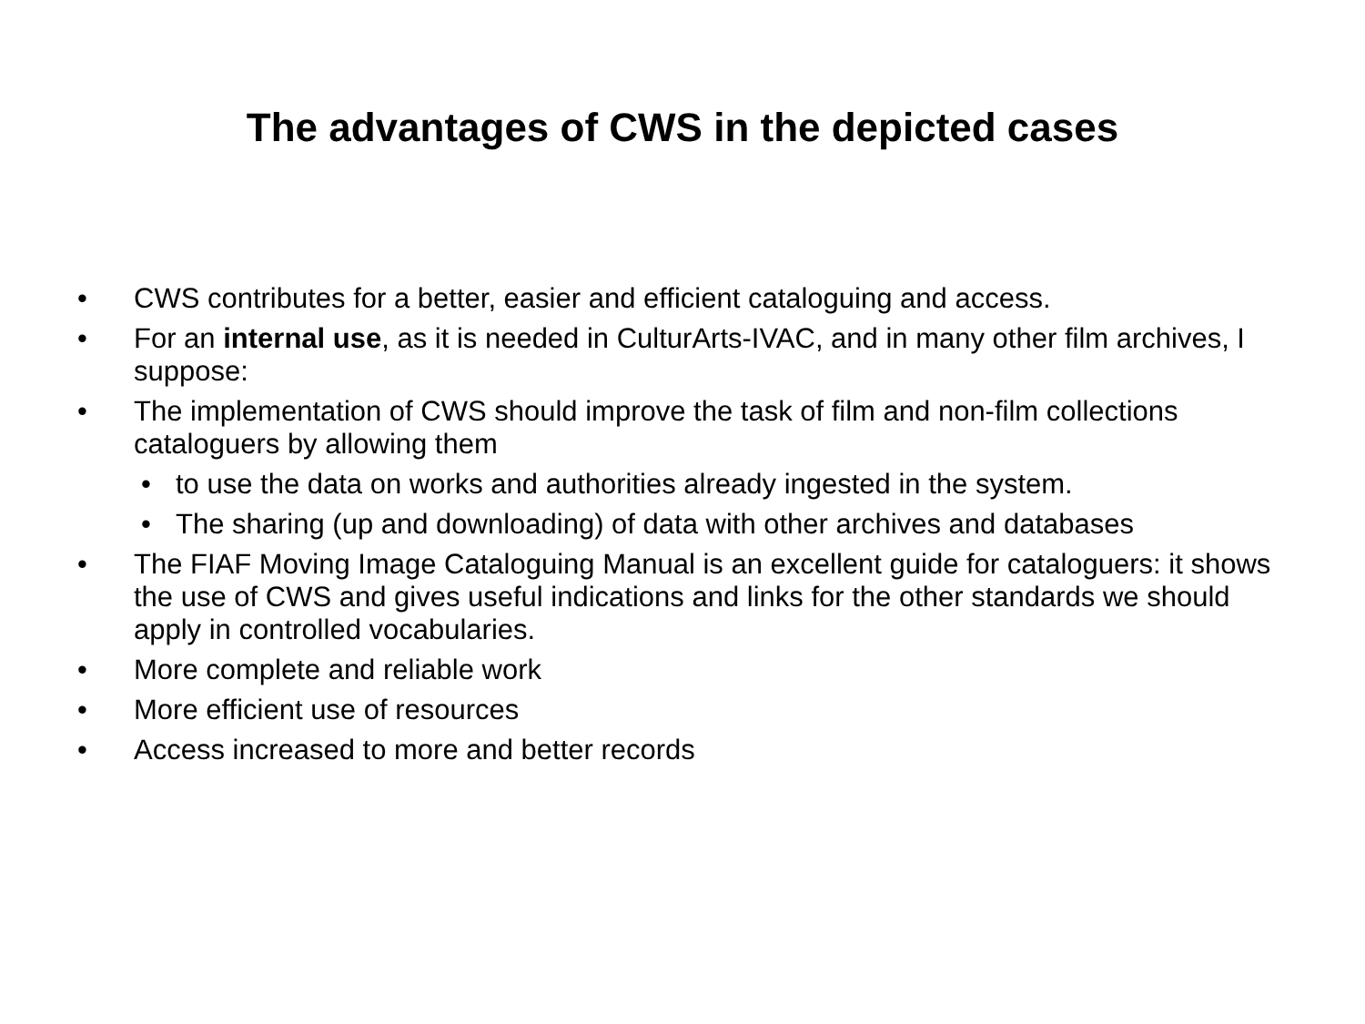The advantages of CWS in the depicted cases
• CWS contributes for a better, easier and efficient cataloguing and access.
• For an internal use, as it is needed in CulturArts-IVAC, and in many other film archives, I suppose:
• The implementation of CWS should improve the task of film and non-film collections cataloguers by allowing them
• to use the data on works and authorities already ingested in the system.
• The sharing (up and downloading) of data with other archives and databases
• The FIAF Moving Image Cataloguing Manual is an excellent guide for cataloguers: it shows the use of CWS and gives useful indications and links for the other standards we should apply in controlled vocabularies.
• More complete and reliable work
• More efficient use of resources
• Access increased to more and better records